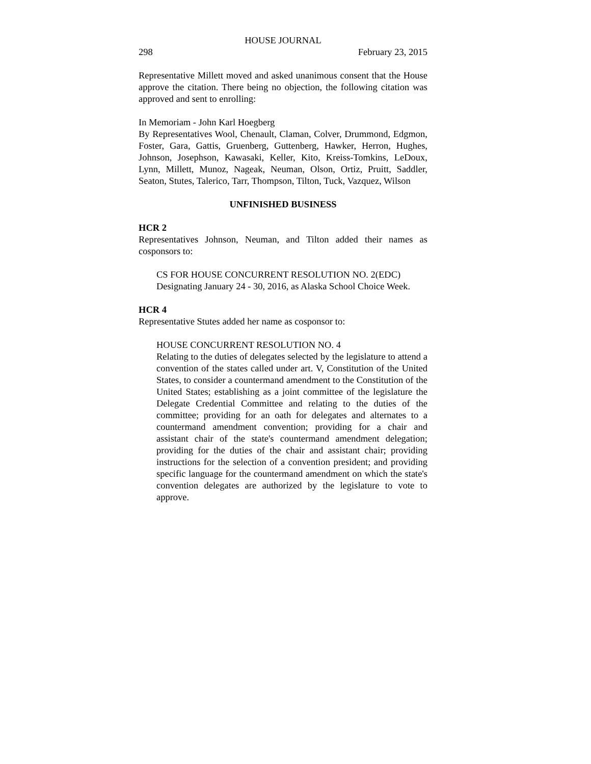HOUSE JOURNAL
298 February 23, 2015
Representative Millett moved and asked unanimous consent that the House approve the citation. There being no objection, the following citation was approved and sent to enrolling:
In Memoriam - John Karl Hoegberg
By Representatives Wool, Chenault, Claman, Colver, Drummond, Edgmon, Foster, Gara, Gattis, Gruenberg, Guttenberg, Hawker, Herron, Hughes, Johnson, Josephson, Kawasaki, Keller, Kito, Kreiss-Tomkins, LeDoux, Lynn, Millett, Munoz, Nageak, Neuman, Olson, Ortiz, Pruitt, Saddler, Seaton, Stutes, Talerico, Tarr, Thompson, Tilton, Tuck, Vazquez, Wilson
UNFINISHED BUSINESS
HCR 2
Representatives Johnson, Neuman, and Tilton added their names as cosponsors to:
CS FOR HOUSE CONCURRENT RESOLUTION NO. 2(EDC)
Designating January 24 - 30, 2016, as Alaska School Choice Week.
HCR 4
Representative Stutes added her name as cosponsor to:
HOUSE CONCURRENT RESOLUTION NO. 4
Relating to the duties of delegates selected by the legislature to attend a convention of the states called under art. V, Constitution of the United States, to consider a countermand amendment to the Constitution of the United States; establishing as a joint committee of the legislature the Delegate Credential Committee and relating to the duties of the committee; providing for an oath for delegates and alternates to a countermand amendment convention; providing for a chair and assistant chair of the state's countermand amendment delegation; providing for the duties of the chair and assistant chair; providing instructions for the selection of a convention president; and providing specific language for the countermand amendment on which the state's convention delegates are authorized by the legislature to vote to approve.